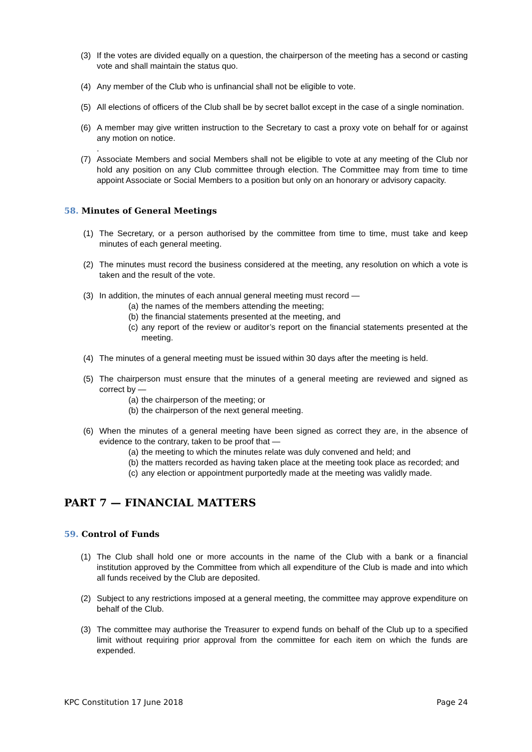(3) If the votes are divided equally on a question, the chairperson of the meeting has a second or casting vote and shall maintain the status quo.
(4) Any member of the Club who is unfinancial shall not be eligible to vote.
(5) All elections of officers of the Club shall be by secret ballot except in the case of a single nomination.
(6) A member may give written instruction to the Secretary to cast a proxy vote on behalf for or against any motion on notice.
.
(7) Associate Members and social Members shall not be eligible to vote at any meeting of the Club nor hold any position on any Club committee through election. The Committee may from time to time appoint Associate or Social Members to a position but only on an honorary or advisory capacity.
58. Minutes of General Meetings
(1) The Secretary, or a person authorised by the committee from time to time, must take and keep minutes of each general meeting.
(2) The minutes must record the business considered at the meeting, any resolution on which a vote is taken and the result of the vote.
(3) In addition, the minutes of each annual general meeting must record —
(a)
the names of the members attending the meeting;
(b)
the financial statements presented at the meeting, and
(c)
any report of the review or auditor’s report on the financial statements presented at the meeting.
(4) The minutes of a general meeting must be issued within 30 days after the meeting is held.
(5) The chairperson must ensure that the minutes of a general meeting are reviewed and signed as correct by —
(a)
the chairperson of the meeting; or
(b)
the chairperson of the next general meeting.
(6) When the minutes of a general meeting have been signed as correct they are, in the absence of evidence to the contrary, taken to be proof that —
(a)
the meeting to which the minutes relate was duly convened and held; and
(b)
the matters recorded as having taken place at the meeting took place as recorded; and
(c)
any election or appointment purportedly made at the meeting was validly made.
PART 7 — FINANCIAL MATTERS
59. Control of Funds
(1) The Club shall hold one or more accounts in the name of the Club with a bank or a financial institution approved by the Committee from which all expenditure of the Club is made and into which all funds received by the Club are deposited.
(2) Subject to any restrictions imposed at a general meeting, the committee may approve expenditure on behalf of the Club.
(3) The committee may authorise the Treasurer to expend funds on behalf of the Club up to a specified limit without requiring prior approval from the committee for each item on which the funds are expended.
KPC Constitution 17 June 2018 Page 24